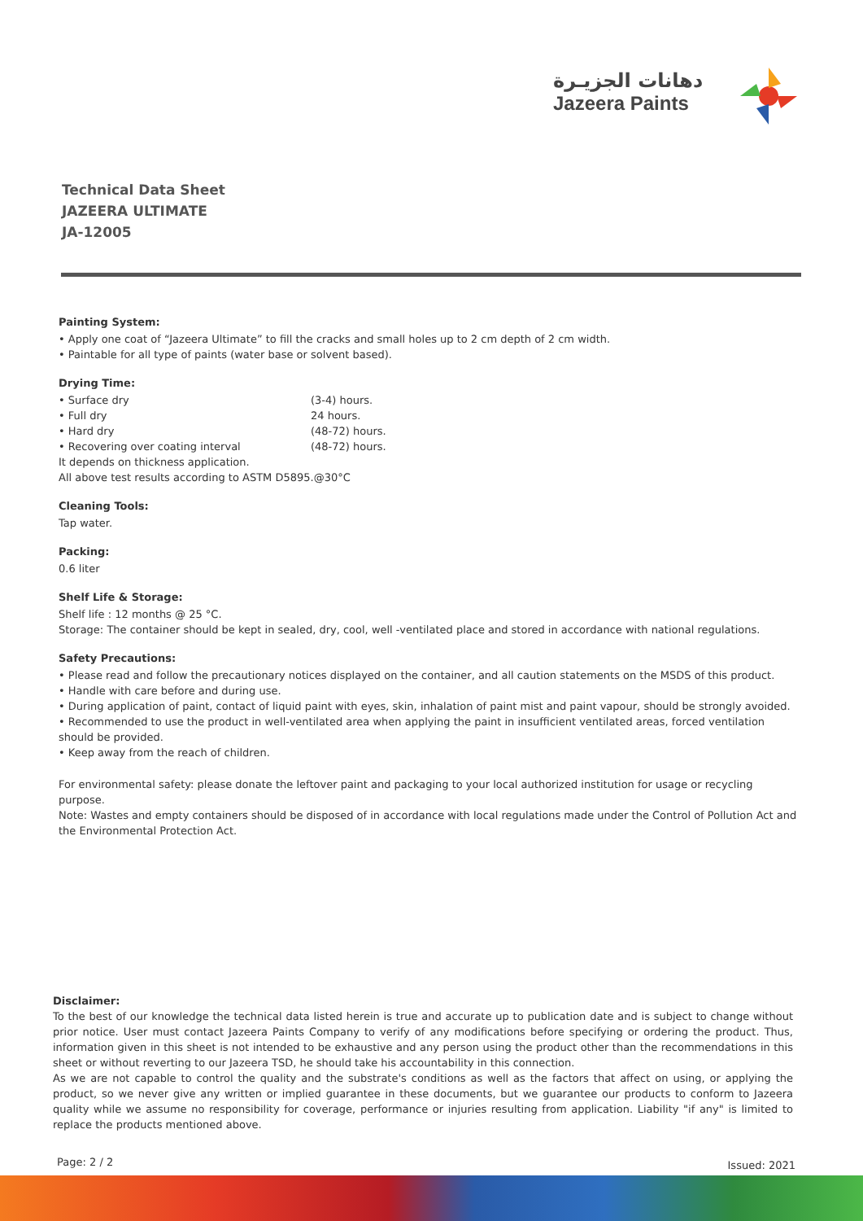دهانات الجزيـرة
Jazeera Paints
Technical Data Sheet
JAZEERA ULTIMATE
JA-12005
Painting System:
• Apply one coat of “Jazeera Ultimate” to fill the cracks and small holes up to 2 cm depth of 2 cm width.
• Paintable for all type of paints (water base or solvent based).
Drying Time:
• Surface dry (3-4) hours.
• Full dry 24 hours.
• Hard dry (48-72) hours.
• Recovering over coating interval (48-72) hours.
It depends on thickness application.
All above test results according to ASTM D5895.@30°C
Cleaning Tools:
Tap water.
Packing:
0.6 liter
Shelf Life & Storage:
Shelf life : 12 months @ 25 °C.
Storage: The container should be kept in sealed, dry, cool, well -ventilated place and stored in accordance with national regulations.
Safety Precautions:
• Please read and follow the precautionary notices displayed on the container, and all caution statements on the MSDS of this product.
• Handle with care before and during use.
• During application of paint, contact of liquid paint with eyes, skin, inhalation of paint mist and paint vapour, should be strongly avoided.
• Recommended to use the product in well-ventilated area when applying the paint in insufficient ventilated areas, forced ventilation should be provided.
• Keep away from the reach of children.
For environmental safety: please donate the leftover paint and packaging to your local authorized institution for usage or recycling purpose.
Note: Wastes and empty containers should be disposed of in accordance with local regulations made under the Control of Pollution Act and the Environmental Protection Act.
Disclaimer:
To the best of our knowledge the technical data listed herein is true and accurate up to publication date and is subject to change without prior notice. User must contact Jazeera Paints Company to verify of any modifications before specifying or ordering the product. Thus, information given in this sheet is not intended to be exhaustive and any person using the product other than the recommendations in this sheet or without reverting to our Jazeera TSD, he should take his accountability in this connection.
As we are not capable to control the quality and the substrate's conditions as well as the factors that affect on using, or applying the product, so we never give any written or implied guarantee in these documents, but we guarantee our products to conform to Jazeera quality while we assume no responsibility for coverage, performance or injuries resulting from application. Liability "if any" is limited to replace the products mentioned above.
Page: 2 / 2 Issued: 2021